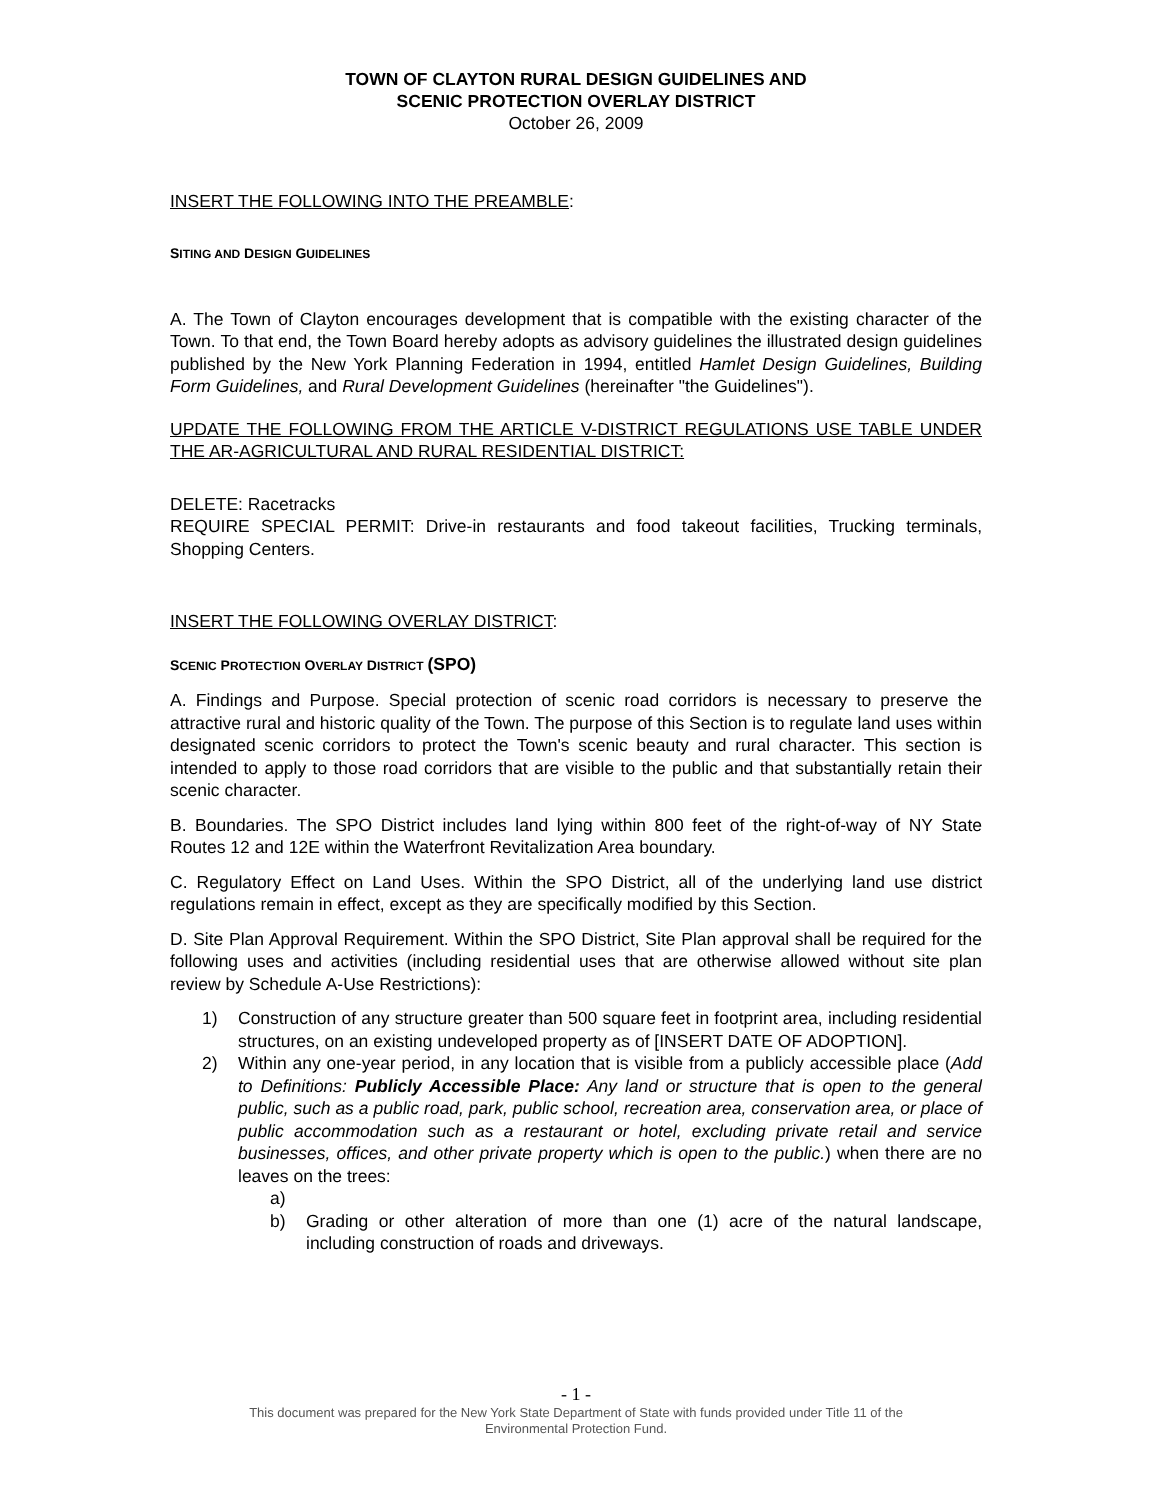TOWN OF CLAYTON RURAL DESIGN GUIDELINES AND
SCENIC PROTECTION OVERLAY DISTRICT
October 26, 2009
INSERT THE FOLLOWING INTO THE PREAMBLE:
SITING AND DESIGN GUIDELINES
A. The Town of Clayton encourages development that is compatible with the existing character of the Town. To that end, the Town Board hereby adopts as advisory guidelines the illustrated design guidelines published by the New York Planning Federation in 1994, entitled Hamlet Design Guidelines, Building Form Guidelines, and Rural Development Guidelines (hereinafter "the Guidelines").
UPDATE THE FOLLOWING FROM THE ARTICLE V-DISTRICT REGULATIONS USE TABLE UNDER THE AR-AGRICULTURAL AND RURAL RESIDENTIAL DISTRICT:
DELETE: Racetracks
REQUIRE SPECIAL PERMIT: Drive-in restaurants and food takeout facilities, Trucking terminals, Shopping Centers.
INSERT THE FOLLOWING OVERLAY DISTRICT:
SCENIC PROTECTION OVERLAY DISTRICT (SPO)
A. Findings and Purpose. Special protection of scenic road corridors is necessary to preserve the attractive rural and historic quality of the Town. The purpose of this Section is to regulate land uses within designated scenic corridors to protect the Town's scenic beauty and rural character. This section is intended to apply to those road corridors that are visible to the public and that substantially retain their scenic character.
B. Boundaries. The SPO District includes land lying within 800 feet of the right-of-way of NY State Routes 12 and 12E within the Waterfront Revitalization Area boundary.
C. Regulatory Effect on Land Uses. Within the SPO District, all of the underlying land use district regulations remain in effect, except as they are specifically modified by this Section.
D. Site Plan Approval Requirement. Within the SPO District, Site Plan approval shall be required for the following uses and activities (including residential uses that are otherwise allowed without site plan review by Schedule A-Use Restrictions):
1) Construction of any structure greater than 500 square feet in footprint area, including residential structures, on an existing undeveloped property as of [INSERT DATE OF ADOPTION].
2) Within any one-year period, in any location that is visible from a publicly accessible place (Add to Definitions: Publicly Accessible Place: Any land or structure that is open to the general public, such as a public road, park, public school, recreation area, conservation area, or place of public accommodation such as a restaurant or hotel, excluding private retail and service businesses, offices, and other private property which is open to the public.) when there are no leaves on the trees:
a)
b) Grading or other alteration of more than one (1) acre of the natural landscape, including construction of roads and driveways.
- 1 -
This document was prepared for the New York State Department of State with funds provided under Title 11 of the
Environmental Protection Fund.